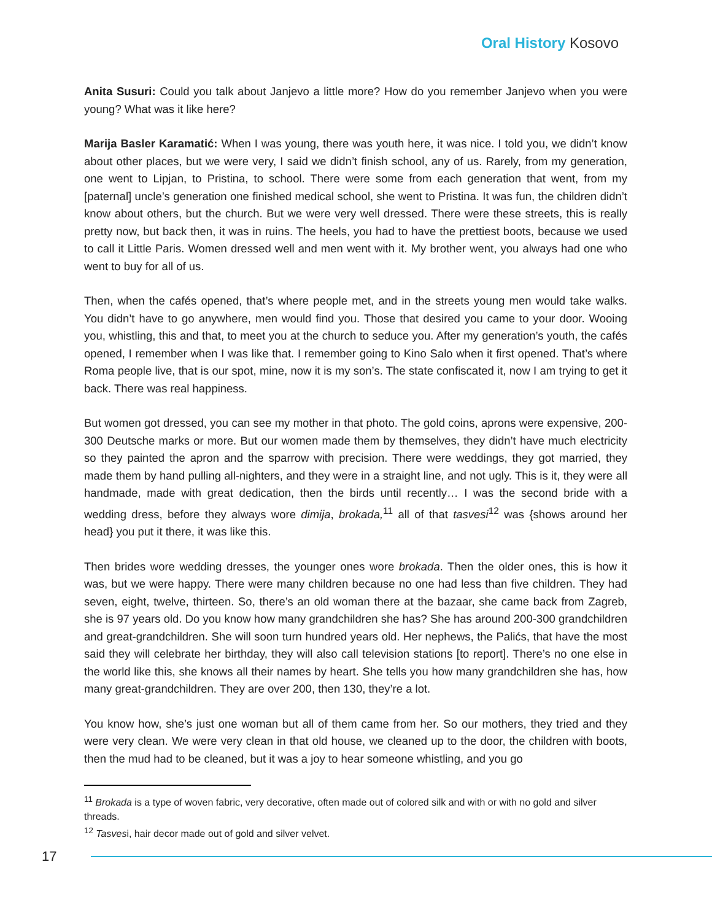Oral History Kosovo
Anita Susuri: Could you talk about Janjevo a little more? How do you remember Janjevo when you were young? What was it like here?
Marija Basler Karamatić: When I was young, there was youth here, it was nice. I told you, we didn’t know about other places, but we were very, I said we didn’t finish school, any of us. Rarely, from my generation, one went to Lipjan, to Pristina, to school. There were some from each generation that went, from my [paternal] uncle’s generation one finished medical school, she went to Pristina. It was fun, the children didn’t know about others, but the church. But we were very well dressed. There were these streets, this is really pretty now, but back then, it was in ruins. The heels, you had to have the prettiest boots, because we used to call it Little Paris. Women dressed well and men went with it. My brother went, you always had one who went to buy for all of us.
Then, when the cafés opened, that’s where people met, and in the streets young men would take walks. You didn’t have to go anywhere, men would find you. Those that desired you came to your door. Wooing you, whistling, this and that, to meet you at the church to seduce you. After my generation’s youth, the cafés opened, I remember when I was like that. I remember going to Kino Salo when it first opened. That’s where Roma people live, that is our spot, mine, now it is my son’s. The state confiscated it, now I am trying to get it back. There was real happiness.
But women got dressed, you can see my mother in that photo. The gold coins, aprons were expensive, 200-300 Deutsche marks or more. But our women made them by themselves, they didn’t have much electricity so they painted the apron and the sparrow with precision. There were weddings, they got married, they made them by hand pulling all-nighters, and they were in a straight line, and not ugly. This is it, they were all handmade, made with great dedication, then the birds until recently… I was the second bride with a wedding dress, before they always wore dimija, brokada,<sup>11</sup> all of that tasvesi<sup>12</sup> was {shows around her head} you put it there, it was like this.
Then brides wore wedding dresses, the younger ones wore brokada. Then the older ones, this is how it was, but we were happy. There were many children because no one had less than five children. They had seven, eight, twelve, thirteen. So, there’s an old woman there at the bazaar, she came back from Zagreb, she is 97 years old. Do you know how many grandchildren she has? She has around 200-300 grandchildren and great-grandchildren. She will soon turn hundred years old. Her nephews, the Palićs, that have the most said they will celebrate her birthday, they will also call television stations [to report]. There’s no one else in the world like this, she knows all their names by heart. She tells you how many grandchildren she has, how many great-grandchildren. They are over 200, then 130, they’re a lot.
You know how, she’s just one woman but all of them came from her. So our mothers, they tried and they were very clean. We were very clean in that old house, we cleaned up to the door, the children with boots, then the mud had to be cleaned, but it was a joy to hear someone whistling, and you go
<sup>11</sup> Brokada is a type of woven fabric, very decorative, often made out of colored silk and with or with no gold and silver threads.
<sup>12</sup> Tasvesi, hair decor made out of gold and silver velvet.
17